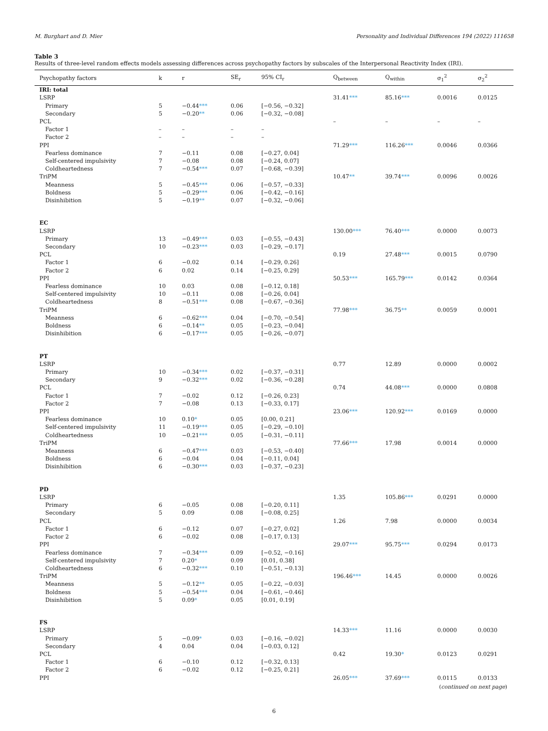M. Burghart and D. Mier Personality and Individual Differences 194 (2022) 111658
Table 3
Results of three-level random effects models assessing differences across psychopathy factors by subscales of the Interpersonal Reactivity Index (IRI).
| Psychopathy factors | k | r | SE<sub>r</sub> | 95% CI<sub>r</sub> | Q<sub>between</sub> | Q<sub>within</sub> | σ<sub>1</sub><sup>2</sup> | σ<sub>2</sub><sup>2</sup> |
| --- | --- | --- | --- | --- | --- | --- | --- | --- |
| IRI: total | | | | | | | | |
| LSRP | | | | | 31.41 *** | 85.16 *** | 0.0016 | 0.0125 |
| Primary | 5 | −0.44 *** | 0.06 | [−0.56, −0.32] | | | | |
| Secondary | 5 | −0.20 ** | 0.06 | [−0.32, −0.08] | | | | |
| PCL | | | | | – | – | – | – |
| Factor 1 | – | – | – | – | | | | |
| Factor 2 | – | – | – | – | | | | |
| PPI | | | | | 71.29 *** | 116.26 *** | 0.0046 | 0.0366 |
| Fearless dominance | 7 | −0.11 | 0.08 | [−0.27, 0.04] | | | | |
| Self-centered impulsivity | 7 | −0.08 | 0.08 | [−0.24, 0.07] | | | | |
| Coldheartedness | 7 | −0.54 *** | 0.07 | [−0.68, −0.39] | | | | |
| TriPM | | | | | 10.47 ** | 39.74 *** | 0.0096 | 0.0026 |
| Meanness | 5 | −0.45 *** | 0.06 | [−0.57, −0.33] | | | | |
| Boldness | 5 | −0.29 *** | 0.06 | [−0.42, −0.16] | | | | |
| Disinhibition | 5 | −0.19 ** | 0.07 | [−0.32, −0.06] | | | | |
| EC | | | | | | | | |
| LSRP | | | | | 130.00 *** | 76.40 *** | 0.0000 | 0.0073 |
| Primary | 13 | −0.49 *** | 0.03 | [−0.55, −0.43] | | | | |
| Secondary | 10 | −0.23 *** | 0.03 | [−0.29, −0.17] | | | | |
| PCL | | | | | 0.19 | 27.48 *** | 0.0015 | 0.0790 |
| Factor 1 | 6 | −0.02 | 0.14 | [−0.29, 0.26] | | | | |
| Factor 2 | 6 | 0.02 | 0.14 | [−0.25, 0.29] | | | | |
| PPI | | | | | 50.53 *** | 165.79 *** | 0.0142 | 0.0364 |
| Fearless dominance | 10 | 0.03 | 0.08 | [−0.12, 0.18] | | | | |
| Self-centered impulsivity | 10 | −0.11 | 0.08 | [−0.26, 0.04] | | | | |
| Coldheartedness | 8 | −0.51 *** | 0.08 | [−0.67, −0.36] | | | | |
| TriPM | | | | | 77.98 *** | 36.75 ** | 0.0059 | 0.0001 |
| Meanness | 6 | −0.62 *** | 0.04 | [−0.70, −0.54] | | | | |
| Boldness | 6 | −0.14 ** | 0.05 | [−0.23, −0.04] | | | | |
| Disinhibition | 6 | −0.17 *** | 0.05 | [−0.26, −0.07] | | | | |
| PT | | | | | | | | |
| LSRP | | | | | 0.77 | 12.89 | 0.0000 | 0.0002 |
| Primary | 10 | −0.34 *** | 0.02 | [−0.37, −0.31] | | | | |
| Secondary | 9 | −0.32 *** | 0.02 | [−0.36, −0.28] | | | | |
| PCL | | | | | 0.74 | 44.08 *** | 0.0000 | 0.0808 |
| Factor 1 | 7 | −0.02 | 0.12 | [−0.26, 0.23] | | | | |
| Factor 2 | 7 | −0.08 | 0.13 | [−0.33, 0.17] | | | | |
| PPI | | | | | 23.06 *** | 120.92 *** | 0.0169 | 0.0000 |
| Fearless dominance | 10 | 0.10 * | 0.05 | [0.00, 0.21] | | | | |
| Self-centered impulsivity | 11 | −0.19 *** | 0.05 | [−0.29, −0.10] | | | | |
| Coldheartedness | 10 | −0.21 *** | 0.05 | [−0.31, −0.11] | | | | |
| TriPM | | | | | 77.66 *** | 17.98 | 0.0014 | 0.0000 |
| Meanness | 6 | −0.47 *** | 0.03 | [−0.53, −0.40] | | | | |
| Boldness | 6 | −0.04 | 0.04 | [−0.11, 0.04] | | | | |
| Disinhibition | 6 | −0.30 *** | 0.03 | [−0.37, −0.23] | | | | |
| PD | | | | | | | | |
| LSRP | | | | | 1.35 | 105.86 *** | 0.0291 | 0.0000 |
| Primary | 6 | −0.05 | 0.08 | [−0.20, 0.11] | | | | |
| Secondary | 5 | 0.09 | 0.08 | [−0.08, 0.25] | | | | |
| PCL | | | | | 1.26 | 7.98 | 0.0000 | 0.0034 |
| Factor 1 | 6 | −0.12 | 0.07 | [−0.27, 0.02] | | | | |
| Factor 2 | 6 | −0.02 | 0.08 | [−0.17, 0.13] | | | | |
| PPI | | | | | 29.07 *** | 95.75 *** | 0.0294 | 0.0173 |
| Fearless dominance | 7 | −0.34 *** | 0.09 | [−0.52, −0.16] | | | | |
| Self-centered impulsivity | 7 | 0.20 * | 0.09 | [0.01, 0.38] | | | | |
| Coldheartedness | 6 | −0.32 *** | 0.10 | [−0.51, −0.13] | | | | |
| TriPM | | | | | 196.46 *** | 14.45 | 0.0000 | 0.0026 |
| Meanness | 5 | −0.12 ** | 0.05 | [−0.22, −0.03] | | | | |
| Boldness | 5 | −0.54 *** | 0.04 | [−0.61, −0.46] | | | | |
| Disinhibition | 5 | 0.09 * | 0.05 | [0.01, 0.19] | | | | |
| FS | | | | | | | | |
| LSRP | | | | | 14.33 *** | 11.16 | 0.0000 | 0.0030 |
| Primary | 5 | −0.09 * | 0.03 | [−0.16, −0.02] | | | | |
| Secondary | 4 | 0.04 | 0.04 | [−0.03, 0.12] | | | | |
| PCL | | | | | 0.42 | 19.30 * | 0.0123 | 0.0291 |
| Factor 1 | 6 | −0.10 | 0.12 | [−0.32, 0.13] | | | | |
| Factor 2 | 6 | −0.02 | 0.12 | [−0.25, 0.21] | | | | |
| PPI | | | | | 26.05 *** | 37.69 *** | 0.0115 | 0.0133 |
(continued on next page)
6